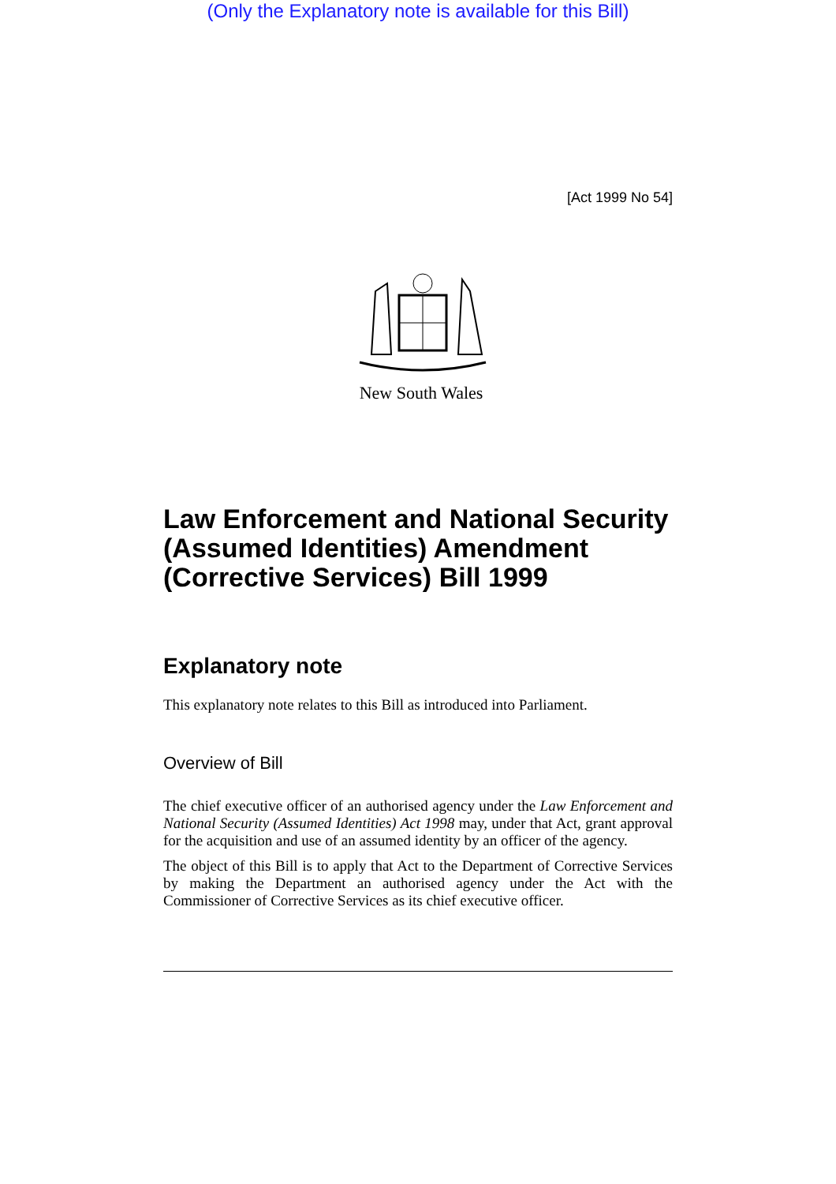(Only the Explanatory note is available for this Bill)
[Act 1999 No 54]
New South Wales
Law Enforcement and National Security (Assumed Identities) Amendment (Corrective Services) Bill 1999
Explanatory note
This explanatory note relates to this Bill as introduced into Parliament.
Overview of Bill
The chief executive officer of an authorised agency under the Law Enforcement and National Security (Assumed Identities) Act 1998 may, under that Act, grant approval for the acquisition and use of an assumed identity by an officer of the agency.
The object of this Bill is to apply that Act to the Department of Corrective Services by making the Department an authorised agency under the Act with the Commissioner of Corrective Services as its chief executive officer.